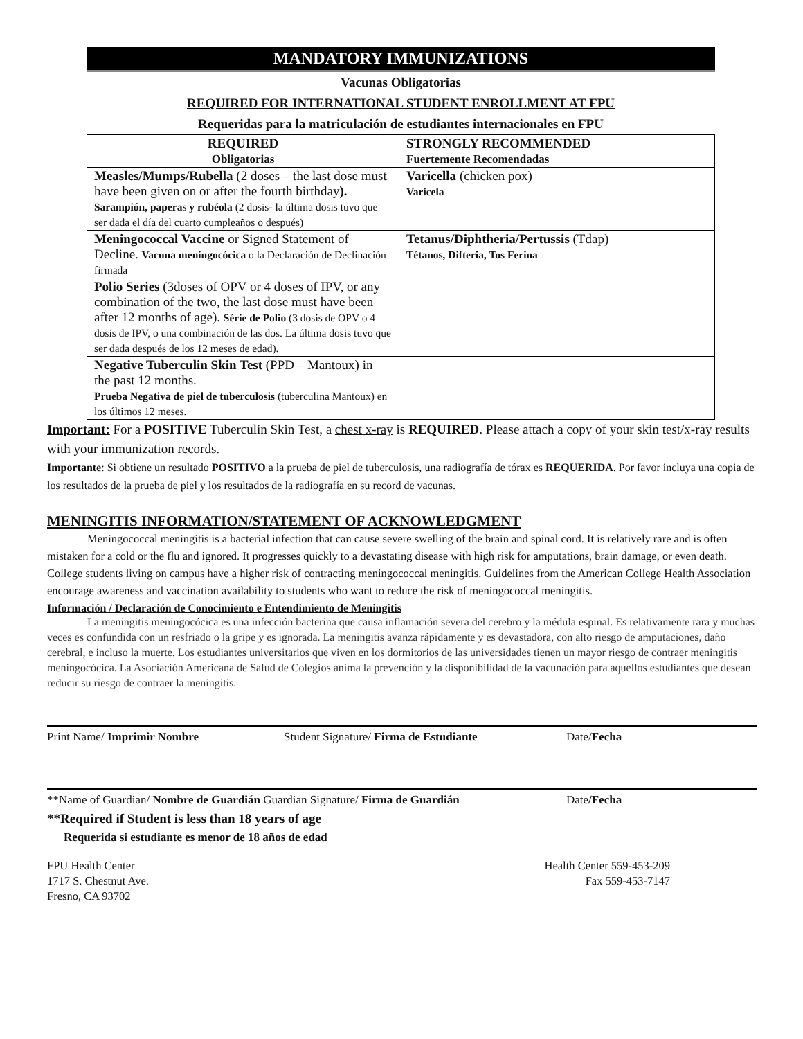MANDATORY IMMUNIZATIONS
Vacunas Obligatorias
REQUIRED FOR INTERNATIONAL STUDENT ENROLLMENT AT FPU
Requeridas para la matriculación de estudiantes internacionales en FPU
| REQUIRED Obligatorias | STRONGLY RECOMMENDED Fuertemente Recomendadas |
| --- | --- |
| Measles/Mumps/Rubella (2 doses – the last dose must have been given on or after the fourth birthday ). Sarampión, paperas y rubéola (2 dosis- la última dosis tuvo que ser dada el día del cuarto cumpleaños o después) | Varicella (chicken pox) Varicela |
| Meningococcal Vaccine or Signed Statement of Decline. Vacuna meningocócica o la Declaración de Declinación firmada | Tetanus/Diphtheria/Pertussis (Tdap) Tétanos, Difteria, Tos Ferina |
| Polio Series (3doses of OPV or 4 doses of IPV, or any combination of the two, the last dose must have been after 12 months of age). Série de Polio (3 dosis de OPV o 4 dosis de IPV, o una combinación de las dos. La última dosis tuvo que ser dada después de los 12 meses de edad). | |
| Negative Tuberculin Skin Test (PPD – Mantoux) in the past 12 months. Prueba Negativa de piel de tuberculosis (tuberculina Mantoux) en los últimos 12 meses. | |
Important: For a POSITIVE Tuberculin Skin Test, a chest x-ray is REQUIRED. Please attach a copy of your skin test/x-ray results with your immunization records.
Importante: Si obtiene un resultado POSITIVO a la prueba de piel de tuberculosis, una radiografía de tórax es REQUERIDA. Por favor incluya una copia de los resultados de la prueba de piel y los resultados de la radiografía en su record de vacunas.
MENINGITIS INFORMATION/STATEMENT OF ACKNOWLEDGMENT
Meningococcal meningitis is a bacterial infection that can cause severe swelling of the brain and spinal cord. It is relatively rare and is often mistaken for a cold or the flu and ignored. It progresses quickly to a devastating disease with high risk for amputations, brain damage, or even death. College students living on campus have a higher risk of contracting meningococcal meningitis. Guidelines from the American College Health Association encourage awareness and vaccination availability to students who want to reduce the risk of meningococcal meningitis.
Información / Declaración de Conocimiento e Entendimiento de Meningitis
La meningitis meningocócica es una infección bacterina que causa inflamación severa del cerebro y la médula espinal. Es relativamente rara y muchas veces es confundida con un resfriado o la gripe y es ignorada. La meningitis avanza rápidamente y es devastadora, con alto riesgo de amputaciones, daño cerebral, e incluso la muerte. Los estudiantes universitarios que viven en los dormitorios de las universidades tienen un mayor riesgo de contraer meningitis meningocócica. La Asociación Americana de Salud de Colegios anima la prevención y la disponibilidad de la vacunación para aquellos estudiantes que desean reducir su riesgo de contraer la meningitis.
Print Name/ Imprimir Nombre Student Signature/ Firma de Estudiante Date/Fecha
**Name of Guardian/ Nombre de Guardián Guardian Signature/ Firma de Guardián Date/Fecha
**Required if Student is less than 18 years of age
Requerida si estudiante es menor de 18 años de edad
FPU Health Center
1717 S. Chestnut Ave.
Fresno, CA 93702
Health Center 559-453-209
Fax 559-453-7147